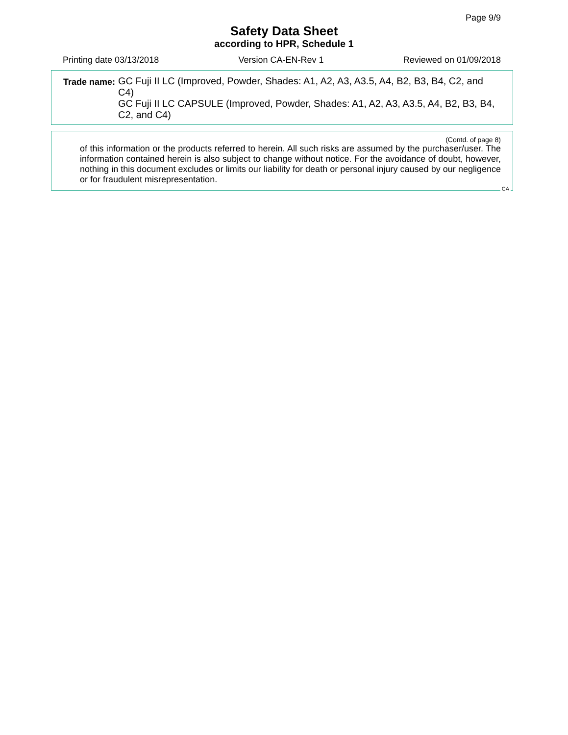Page 9/9
Safety Data Sheet
according to HPR, Schedule 1
Printing date 03/13/2018 Version CA-EN-Rev 1 Reviewed on 01/09/2018
Trade name: GC Fuji II LC (Improved, Powder, Shades: A1, A2, A3, A3.5, A4, B2, B3, B4, C2, and C4)
GC Fuji II LC CAPSULE (Improved, Powder, Shades: A1, A2, A3, A3.5, A4, B2, B3, B4, C2, and C4)
(Contd. of page 8)
of this information or the products referred to herein. All such risks are assumed by the purchaser/user. The information contained herein is also subject to change without notice. For the avoidance of doubt, however, nothing in this document excludes or limits our liability for death or personal injury caused by our negligence or for fraudulent misrepresentation.
CA